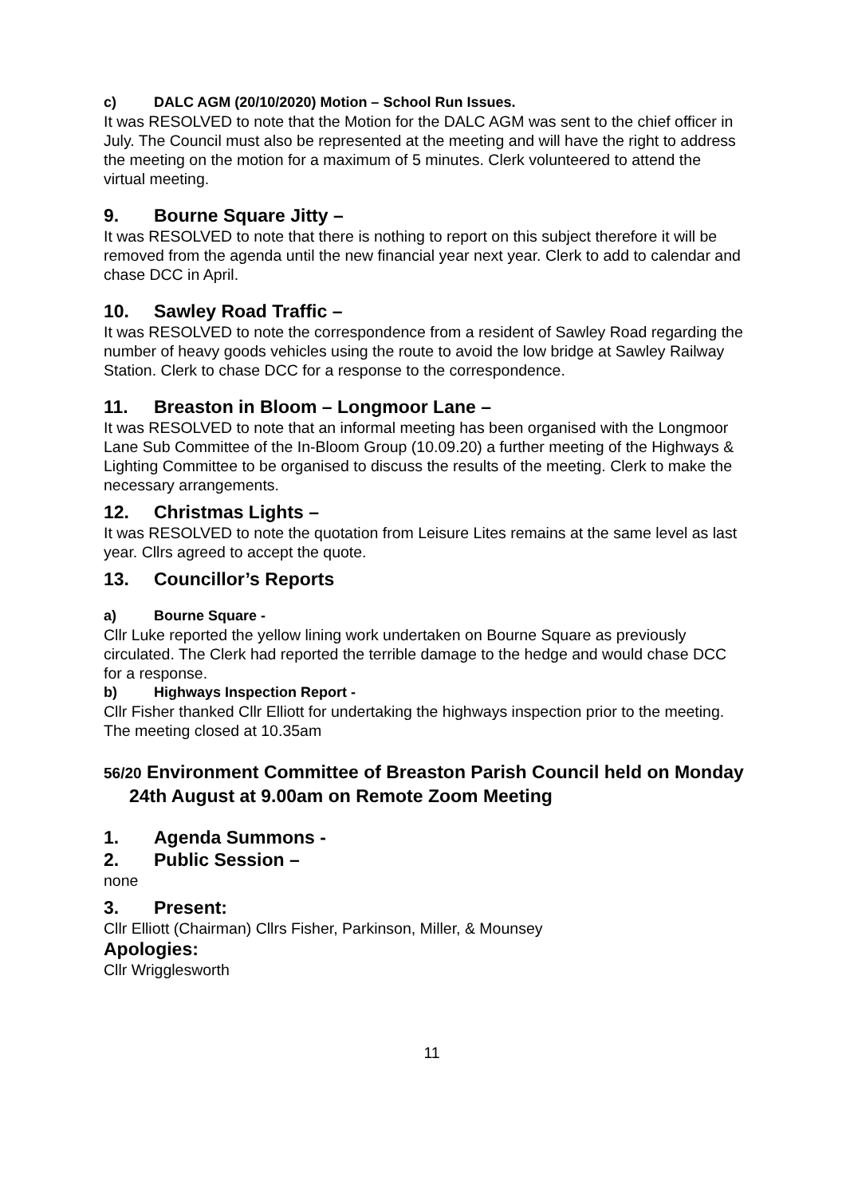c) DALC AGM (20/10/2020) Motion – School Run Issues.
It was RESOLVED to note that the Motion for the DALC AGM was sent to the chief officer in July. The Council must also be represented at the meeting and will have the right to address the meeting on the motion for a maximum of 5 minutes. Clerk volunteered to attend the virtual meeting.
9. Bourne Square Jitty –
It was RESOLVED to note that there is nothing to report on this subject therefore it will be removed from the agenda until the new financial year next year. Clerk to add to calendar and chase DCC in April.
10. Sawley Road Traffic –
It was RESOLVED to note the correspondence from a resident of Sawley Road regarding the number of heavy goods vehicles using the route to avoid the low bridge at Sawley Railway Station. Clerk to chase DCC for a response to the correspondence.
11. Breaston in Bloom – Longmoor Lane –
It was RESOLVED to note that an informal meeting has been organised with the Longmoor Lane Sub Committee of the In-Bloom Group (10.09.20) a further meeting of the Highways & Lighting Committee to be organised to discuss the results of the meeting. Clerk to make the necessary arrangements.
12. Christmas Lights –
It was RESOLVED to note the quotation from Leisure Lites remains at the same level as last year. Cllrs agreed to accept the quote.
13. Councillor’s Reports
a) Bourne Square -
Cllr Luke reported the yellow lining work undertaken on Bourne Square as previously circulated. The Clerk had reported the terrible damage to the hedge and would chase DCC for a response.
b) Highways Inspection Report -
Cllr Fisher thanked Cllr Elliott for undertaking the highways inspection prior to the meeting.
The meeting closed at 10.35am
56/20 Environment Committee of Breaston Parish Council held on Monday 24th August at 9.00am on Remote Zoom Meeting
1. Agenda Summons -
2. Public Session –
none
3. Present:
Cllr Elliott (Chairman) Cllrs Fisher, Parkinson, Miller, & Mounsey
Apologies:
Cllr Wrigglesworth
11